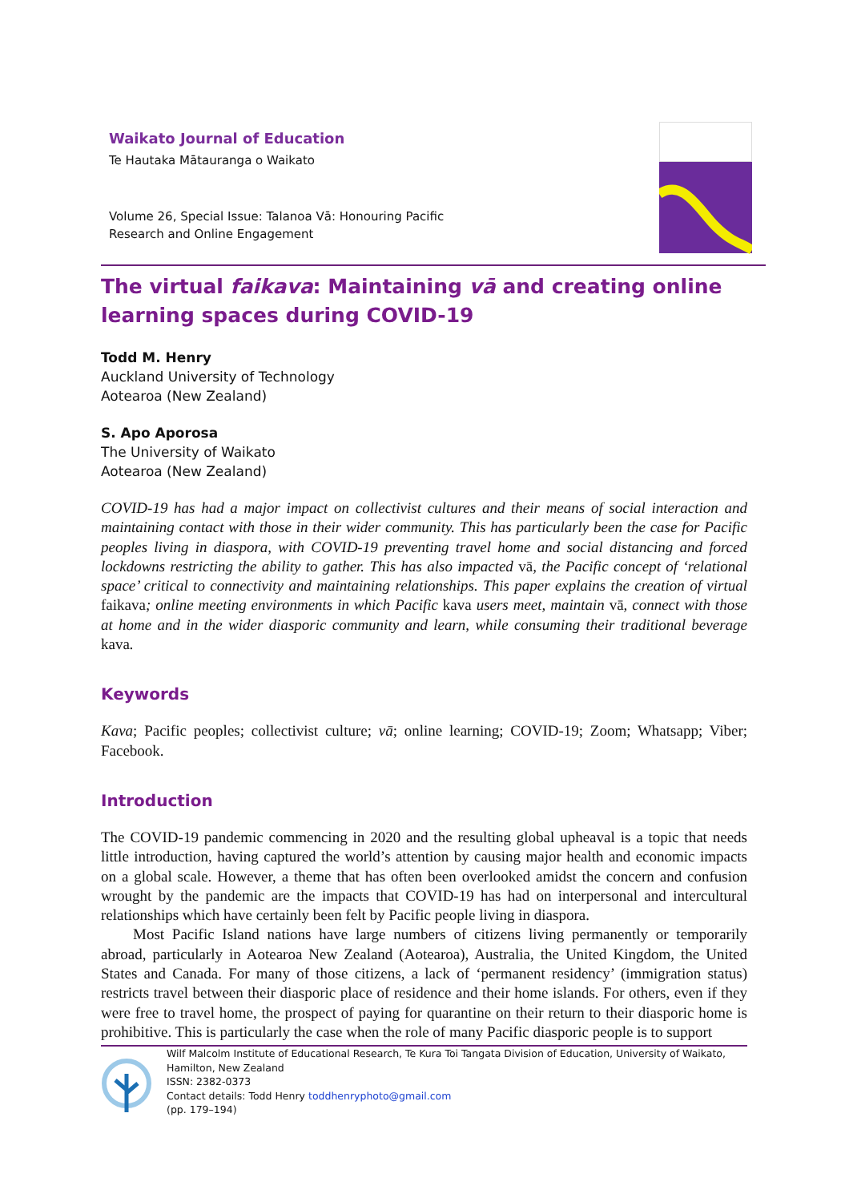Waikato Journal of Education
Te Hautaka Mātauranga o Waikato
Volume 26, Special Issue: Talanoa Vā: Honouring Pacific
Research and Online Engagement
The virtual faikava: Maintaining vā and creating online learning spaces during COVID-19
Todd M. Henry
Auckland University of Technology
Aotearoa (New Zealand)
S. Apo Aporosa
The University of Waikato
Aotearoa (New Zealand)
COVID-19 has had a major impact on collectivist cultures and their means of social interaction and maintaining contact with those in their wider community. This has particularly been the case for Pacific peoples living in diaspora, with COVID-19 preventing travel home and social distancing and forced lockdowns restricting the ability to gather. This has also impacted vā, the Pacific concept of ‘relational space’ critical to connectivity and maintaining relationships. This paper explains the creation of virtual faikava; online meeting environments in which Pacific kava users meet, maintain vā, connect with those at home and in the wider diasporic community and learn, while consuming their traditional beverage kava.
Keywords
Kava; Pacific peoples; collectivist culture; vā; online learning; COVID-19; Zoom; Whatsapp; Viber; Facebook.
Introduction
The COVID-19 pandemic commencing in 2020 and the resulting global upheaval is a topic that needs little introduction, having captured the world’s attention by causing major health and economic impacts on a global scale. However, a theme that has often been overlooked amidst the concern and confusion wrought by the pandemic are the impacts that COVID-19 has had on interpersonal and intercultural relationships which have certainly been felt by Pacific people living in diaspora.
Most Pacific Island nations have large numbers of citizens living permanently or temporarily abroad, particularly in Aotearoa New Zealand (Aotearoa), Australia, the United Kingdom, the United States and Canada. For many of those citizens, a lack of ‘permanent residency’ (immigration status) restricts travel between their diasporic place of residence and their home islands. For others, even if they were free to travel home, the prospect of paying for quarantine on their return to their diasporic home is prohibitive. This is particularly the case when the role of many Pacific diasporic people is to support
Wilf Malcolm Institute of Educational Research, Te Kura Toi Tangata Division of Education, University of Waikato, Hamilton, New Zealand
ISSN: 2382-0373
Contact details: Todd Henry toddhenryphoto@gmail.com
(pp. 179–194)